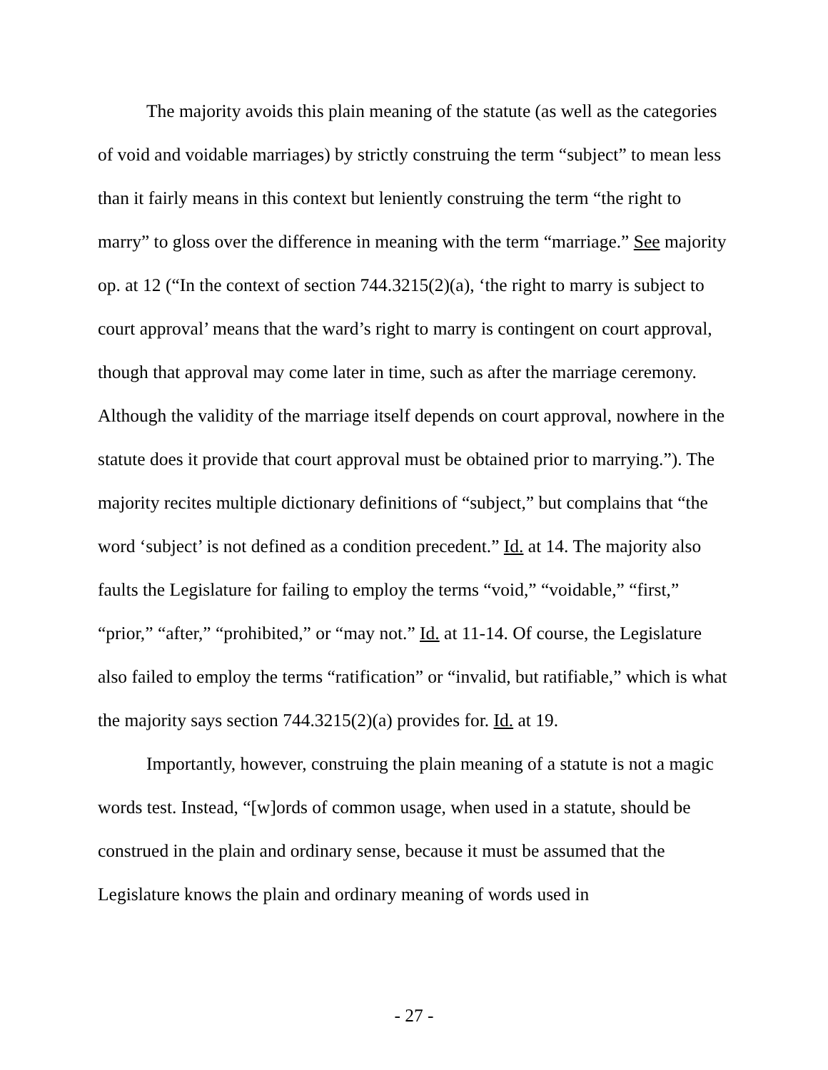The majority avoids this plain meaning of the statute (as well as the categories of void and voidable marriages) by strictly construing the term “subject” to mean less than it fairly means in this context but leniently construing the term “the right to marry” to gloss over the difference in meaning with the term “marriage.” See majority op. at 12 (“In the context of section 744.3215(2)(a), ‘the right to marry is subject to court approval’ means that the ward’s right to marry is contingent on court approval, though that approval may come later in time, such as after the marriage ceremony. Although the validity of the marriage itself depends on court approval, nowhere in the statute does it provide that court approval must be obtained prior to marrying.”). The majority recites multiple dictionary definitions of “subject,” but complains that “the word ‘subject’ is not defined as a condition precedent.” Id. at 14. The majority also faults the Legislature for failing to employ the terms “void,” “voidable,” “first,” “prior,” “after,” “prohibited,” or “may not.” Id. at 11-14. Of course, the Legislature also failed to employ the terms “ratification” or “invalid, but ratifiable,” which is what the majority says section 744.3215(2)(a) provides for. Id. at 19.
Importantly, however, construing the plain meaning of a statute is not a magic words test. Instead, “[w]ords of common usage, when used in a statute, should be construed in the plain and ordinary sense, because it must be assumed that the Legislature knows the plain and ordinary meaning of words used in
- 27 -